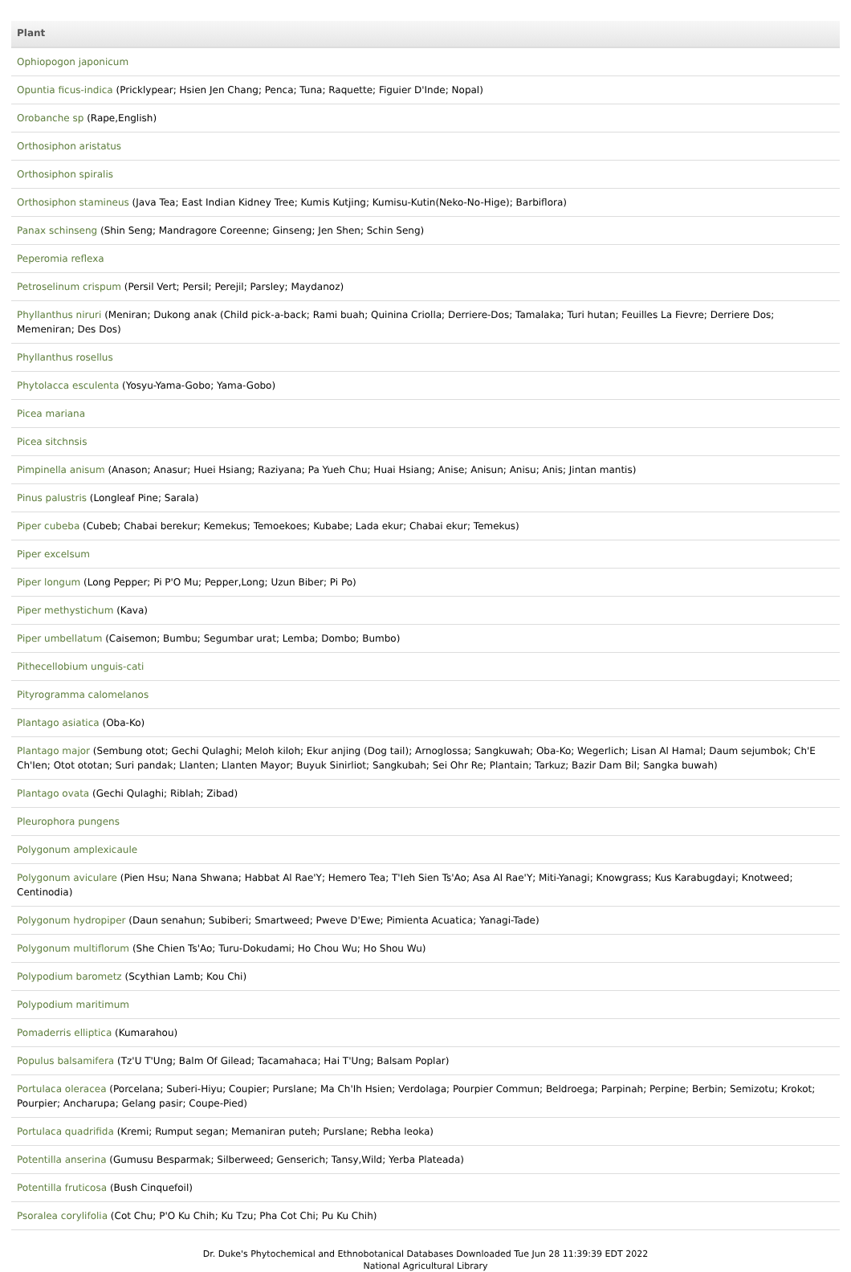| Plant |
| --- |
| Ophiopogon japonicum |
| Opuntia ficus-indica (Pricklypear; Hsien Jen Chang; Penca; Tuna; Raquette; Figuier D'Inde; Nopal) |
| Orobanche sp (Rape,English) |
| Orthosiphon aristatus |
| Orthosiphon spiralis |
| Orthosiphon stamineus (Java Tea; East Indian Kidney Tree; Kumis Kutjing; Kumisu-Kutin(Neko-No-Hige); Barbiflora) |
| Panax schinseng (Shin Seng; Mandragore Coreenne; Ginseng; Jen Shen; Schin Seng) |
| Peperomia reflexa |
| Petroselinum crispum (Persil Vert; Persil; Perejil; Parsley; Maydanoz) |
| Phyllanthus niruri (Meniran; Dukong anak (Child pick-a-back; Rami buah; Quinina Criolla; Derriere-Dos; Tamalaka; Turi hutan; Feuilles La Fievre; Derriere Dos; Memeniran; Des Dos) |
| Phyllanthus rosellus |
| Phytolacca esculenta (Yosyu-Yama-Gobo; Yama-Gobo) |
| Picea mariana |
| Picea sitchnsis |
| Pimpinella anisum (Anason; Anasur; Huei Hsiang; Raziyana; Pa Yueh Chu; Huai Hsiang; Anise; Anisun; Anisu; Anis; Jintan mantis) |
| Pinus palustris (Longleaf Pine; Sarala) |
| Piper cubeba (Cubeb; Chabai berekur; Kemekus; Temoekoes; Kubabe; Lada ekur; Chabai ekur; Temekus) |
| Piper excelsum |
| Piper longum (Long Pepper; Pi P'O Mu; Pepper,Long; Uzun Biber; Pi Po) |
| Piper methystichum (Kava) |
| Piper umbellatum (Caisemon; Bumbu; Segumbar urat; Lemba; Dombo; Bumbo) |
| Pithecellobium unguis-cati |
| Pityrogramma calomelanos |
| Plantago asiatica (Oba-Ko) |
| Plantago major (Sembung otot; Gechi Qulaghi; Meloh kiloh; Ekur anjing (Dog tail); Arnoglossa; Sangkuwah; Oba-Ko; Wegerlich; Lisan Al Hamal; Daum sejumbok; Ch'E Ch'Ien; Otot ototan; Suri pandak; Llanten; Llanten Mayor; Buyuk Sinirliot; Sangkubah; Sei Ohr Re; Plantain; Tarkuz; Bazir Dam Bil; Sangka buwah) |
| Plantago ovata (Gechi Qulaghi; Riblah; Zibad) |
| Pleurophora pungens |
| Polygonum amplexicaule |
| Polygonum aviculare (Pien Hsu; Nana Shwana; Habbat Al Rae'Y; Hemero Tea; T'Ieh Sien Ts'Ao; Asa Al Rae'Y; Miti-Yanagi; Knowgrass; Kus Karabugdayi; Knotweed; Centinodia) |
| Polygonum hydropiper (Daun senahun; Subiberi; Smartweed; Pweve D'Ewe; Pimienta Acuatica; Yanagi-Tade) |
| Polygonum multiflorum (She Chien Ts'Ao; Turu-Dokudami; Ho Chou Wu; Ho Shou Wu) |
| Polypodium barometz (Scythian Lamb; Kou Chi) |
| Polypodium maritimum |
| Pomaderris elliptica (Kumarahou) |
| Populus balsamifera (Tz'U T'Ung; Balm Of Gilead; Tacamahaca; Hai T'Ung; Balsam Poplar) |
| Portulaca oleracea (Porcelana; Suberi-Hiyu; Coupier; Purslane; Ma Ch'Ih Hsien; Verdolaga; Pourpier Commun; Beldroega; Parpinah; Perpine; Berbin; Semizotu; Krokot; Pourpier; Ancharupa; Gelang pasir; Coupe-Pied) |
| Portulaca quadrifida (Kremi; Rumput segan; Memaniran puteh; Purslane; Rebha leoka) |
| Potentilla anserina (Gumusu Besparmak; Silberweed; Genserich; Tansy,Wild; Yerba Plateada) |
| Potentilla fruticosa (Bush Cinquefoil) |
| Psoralea corylifolia (Cot Chu; P'O Ku Chih; Ku Tzu; Pha Cot Chi; Pu Ku Chih) |
Dr. Duke's Phytochemical and Ethnobotanical Databases Downloaded Tue Jun 28 11:39:39 EDT 2022
National Agricultural Library